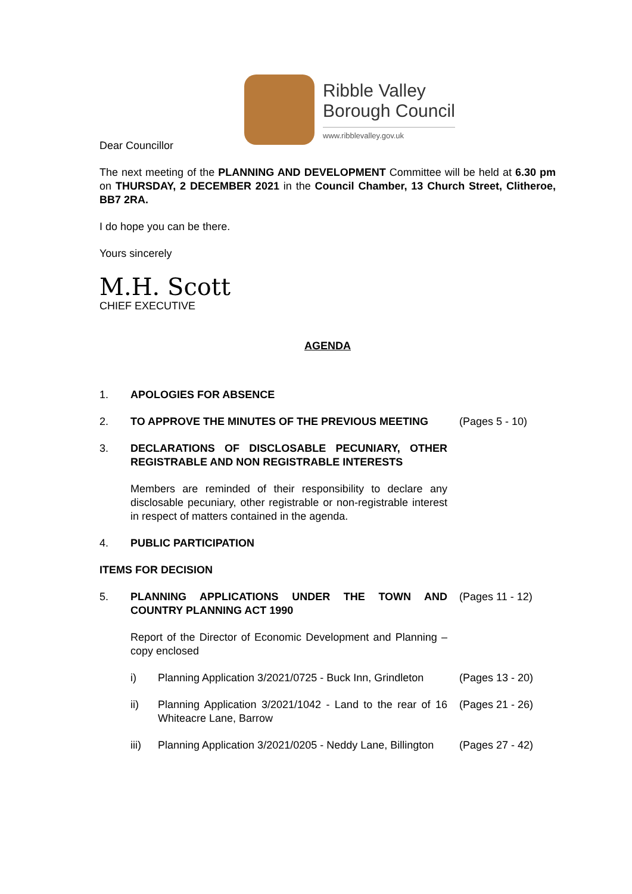Ribble Valley
Borough Council
www.ribblevalley.gov.uk
Dear Councillor
The next meeting of the PLANNING AND DEVELOPMENT Committee will be held at 6.30 pm on THURSDAY, 2 DECEMBER 2021 in the Council Chamber, 13 Church Street, Clitheroe, BB7 2RA.
I do hope you can be there.
Yours sincerely
M.H. Scott
CHIEF EXECUTIVE
AGENDA
1. APOLOGIES FOR ABSENCE
2. TO APPROVE THE MINUTES OF THE PREVIOUS MEETING (Pages 5 - 10)
3. DECLARATIONS OF DISCLOSABLE PECUNIARY, OTHER REGISTRABLE AND NON REGISTRABLE INTERESTS
Members are reminded of their responsibility to declare any disclosable pecuniary, other registrable or non-registrable interest in respect of matters contained in the agenda.
4. PUBLIC PARTICIPATION
ITEMS FOR DECISION
5. PLANNING APPLICATIONS UNDER THE TOWN AND COUNTRY PLANNING ACT 1990
(Pages 11 - 12)
Report of the Director of Economic Development and Planning – copy enclosed
i) Planning Application 3/2021/0725 - Buck Inn, Grindleton
(Pages 13 - 20)
ii) Planning Application 3/2021/1042 - Land to the rear of 16 Whiteacre Lane, Barrow
(Pages 21 - 26)
iii) Planning Application 3/2021/0205 - Neddy Lane, Billington
(Pages 27 - 42)